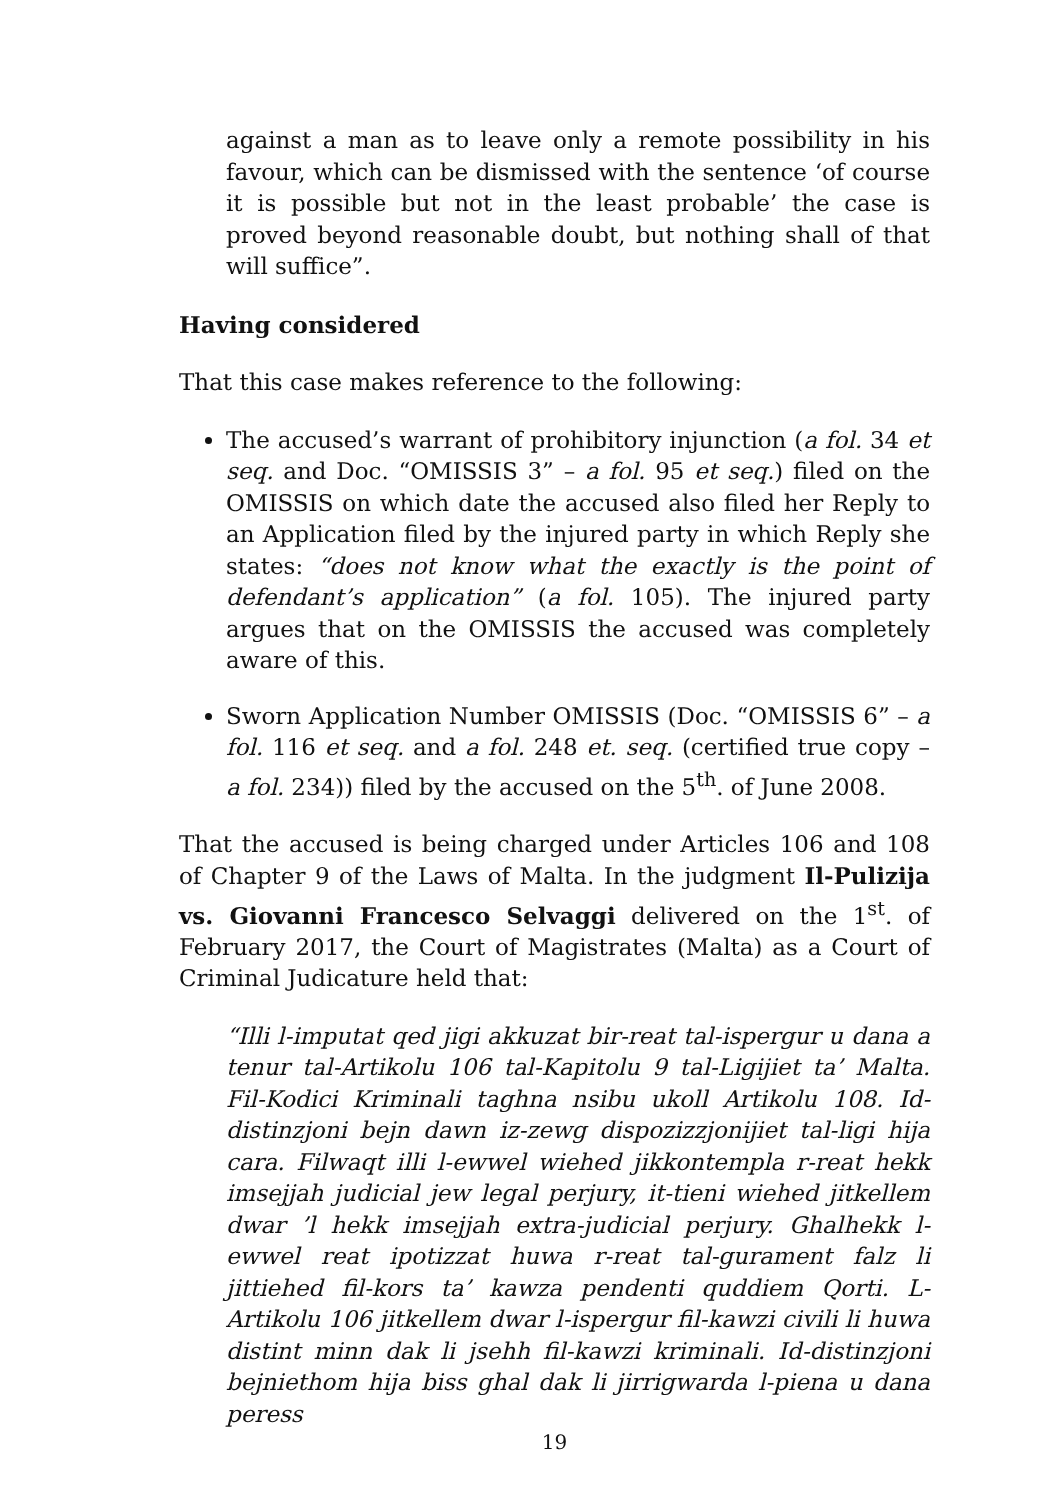against a man as to leave only a remote possibility in his favour, which can be dismissed with the sentence ‘of course it is possible but not in the least probable’ the case is proved beyond reasonable doubt, but nothing shall of that will suffice”.
Having considered
That this case makes reference to the following:
The accused’s warrant of prohibitory injunction (a fol. 34 et seq. and Doc. “OMISSIS 3” – a fol. 95 et seq.) filed on the OMISSIS on which date the accused also filed her Reply to an Application filed by the injured party in which Reply she states: “does not know what the exactly is the point of defendant’s application” (a fol. 105). The injured party argues that on the OMISSIS the accused was completely aware of this.
Sworn Application Number OMISSIS (Doc. “OMISSIS 6” – a fol. 116 et seq. and a fol. 248 et. seq. (certified true copy – a fol. 234)) filed by the accused on the 5<sup>th</sup>. of June 2008.
That the accused is being charged under Articles 106 and 108 of Chapter 9 of the Laws of Malta. In the judgment Il-Pulizija vs. Giovanni Francesco Selvaggi delivered on the 1<sup>st</sup>. of February 2017, the Court of Magistrates (Malta) as a Court of Criminal Judicature held that:
“Illi l-imputat qed jigi akkuzat bir-reat tal-ispergur u dana a tenur tal-Artikolu 106 tal-Kapitolu 9 tal-Ligijiet ta’ Malta. Fil-Kodici Kriminali taghna nsibu ukoll Artikolu 108. Id-distinzjoni bejn dawn iz-zewg dispozizzjonijiet tal-ligi hija cara. Filwaqt illi l-ewwel wiehed jikkontempla r-reat hekk imsejjah judicial jew legal perjury, it-tieni wiehed jitkellem dwar ’l hekk imsejjah extra-judicial perjury. Ghalhekk l-ewwel reat ipotizzat huwa r-reat tal-gurament falz li jittiehed fil-kors ta’ kawza pendenti quddiem Qorti. L-Artikolu 106 jitkellem dwar l-ispergur fil-kawzi civili li huwa distint minn dak li jsehh fil-kawzi kriminali. Id-distinzjoni bejniethom hija biss ghal dak li jirrigwarda l-piena u dana peress
19